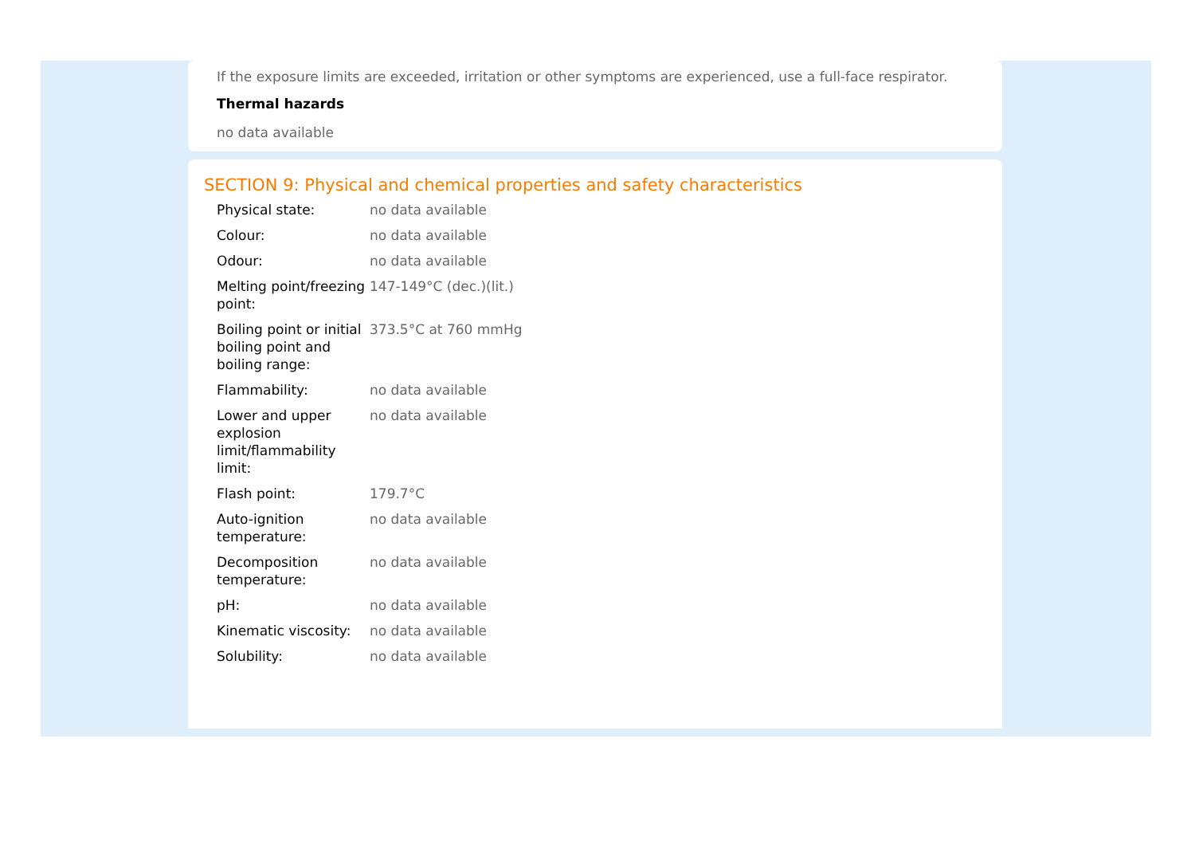If the exposure limits are exceeded, irritation or other symptoms are experienced, use a full-face respirator.
Thermal hazards
no data available
SECTION 9: Physical and chemical properties and safety characteristics
| Physical state: | no data available |
| Colour: | no data available |
| Odour: | no data available |
| Melting point/freezing point: | 147-149°C (dec.)(lit.) |
| Boiling point or initial boiling point and boiling range: | 373.5°C at 760 mmHg |
| Flammability: | no data available |
| Lower and upper explosion limit/flammability limit: | no data available |
| Flash point: | 179.7°C |
| Auto-ignition temperature: | no data available |
| Decomposition temperature: | no data available |
| pH: | no data available |
| Kinematic viscosity: | no data available |
| Solubility: | no data available |